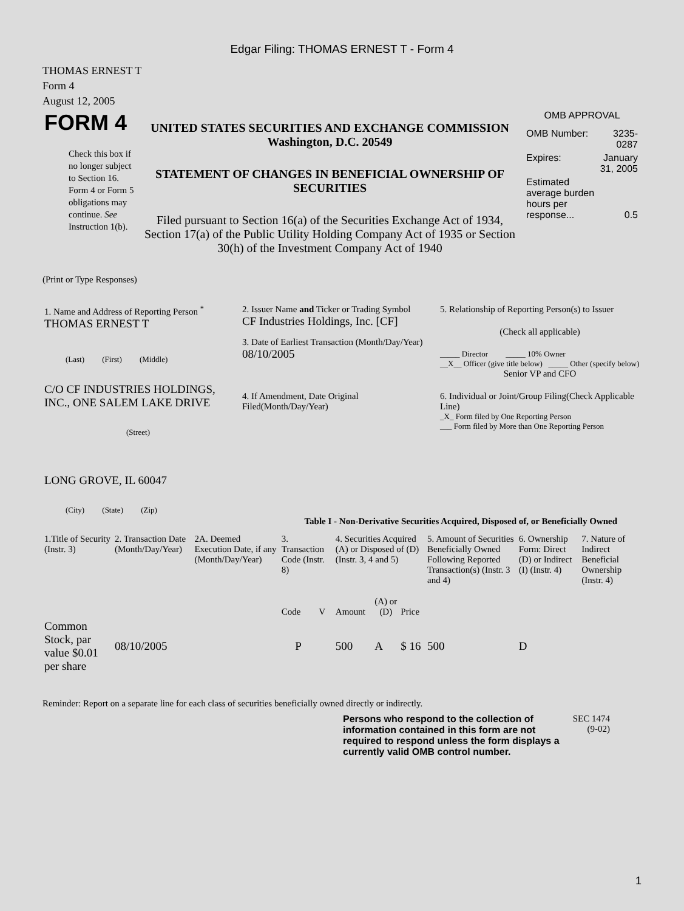Edgar Filing: THOMAS ERNEST T - Form 4
THOMAS ERNEST T
Form 4
August 12, 2005
| FORM 4 Check this box if no longer subject to Section 16. Form 4 or Form 5 obligations may continue. See Instruction 1(b). | UNITED STATES SECURITIES AND EXCHANGE COMMISSION Washington, D.C. 20549 STATEMENT OF CHANGES IN BENEFICIAL OWNERSHIP OF SECURITIES Filed pursuant to Section 16(a) of the Securities Exchange Act of 1934, Section 17(a) of the Public Utility Holding Company Act of 1935 or Section 30(h) of the Investment Company Act of 1940 | OMB APPROVAL / OMB Number: / 3235-0287 / / Expires: / January 31, 2005 / / Estimated average burden hours per response... / 0.5 / |
(Print or Type Responses)
| 1. Name and Address of Reporting Person <sup>*</sup> THOMAS ERNEST T (Last) (First) (Middle) C/O CF INDUSTRIES HOLDINGS, INC., ONE SALEM LAKE DRIVE (Street) LONG GROVE, IL 60047 (City) (State) (Zip) | 2. Issuer Name and Ticker or Trading Symbol CF Industries Holdings, Inc. [CF] 3. Date of Earliest Transaction (Month/Day/Year) 08/10/2005 4. If Amendment, Date Original Filed(Month/Day/Year) | 5. Relationship of Reporting Person(s) to Issuer (Check all applicable) _____ Director _____ 10% Owner __X__ Officer (give title below) _____ Other (specify below) Senior VP and CFO 6. Individual or Joint/Group Filing(Check Applicable Line) _X_ Form filed by One Reporting Person ___ Form filed by More than One Reporting Person |
Table I - Non-Derivative Securities Acquired, Disposed of, or Beneficially Owned
| 1.Title of Security (Instr. 3) | 2. Transaction Date (Month/Day/Year) | 2A. Deemed Execution Date, if any (Month/Day/Year) | 3. Transaction Code (Instr. 8) | | 4. Securities Acquired (A) or Disposed of (D) (Instr. 3, 4 and 5) | | | 5. Amount of Securities Beneficially Owned Following Reported Transaction(s) (Instr. 3 and 4) | 6. Ownership Form: Direct (D) or Indirect (I) (Instr. 4) | 7. Nature of Indirect Beneficial Ownership (Instr. 4) |
| --- | --- | --- | --- | --- | --- | --- | --- | --- | --- | --- |
| | | | Code | V | Amount | (A) or (D) | Price | | | |
| Common Stock, par value $0.01 per share | 08/10/2005 | | P | | 500 | A | $ 16 | 500 | D | |
Reminder: Report on a separate line for each class of securities beneficially owned directly or indirectly.
Persons who respond to the collection of information contained in this form are not required to respond unless the form displays a currently valid OMB control number.
SEC 1474 (9-02)
1